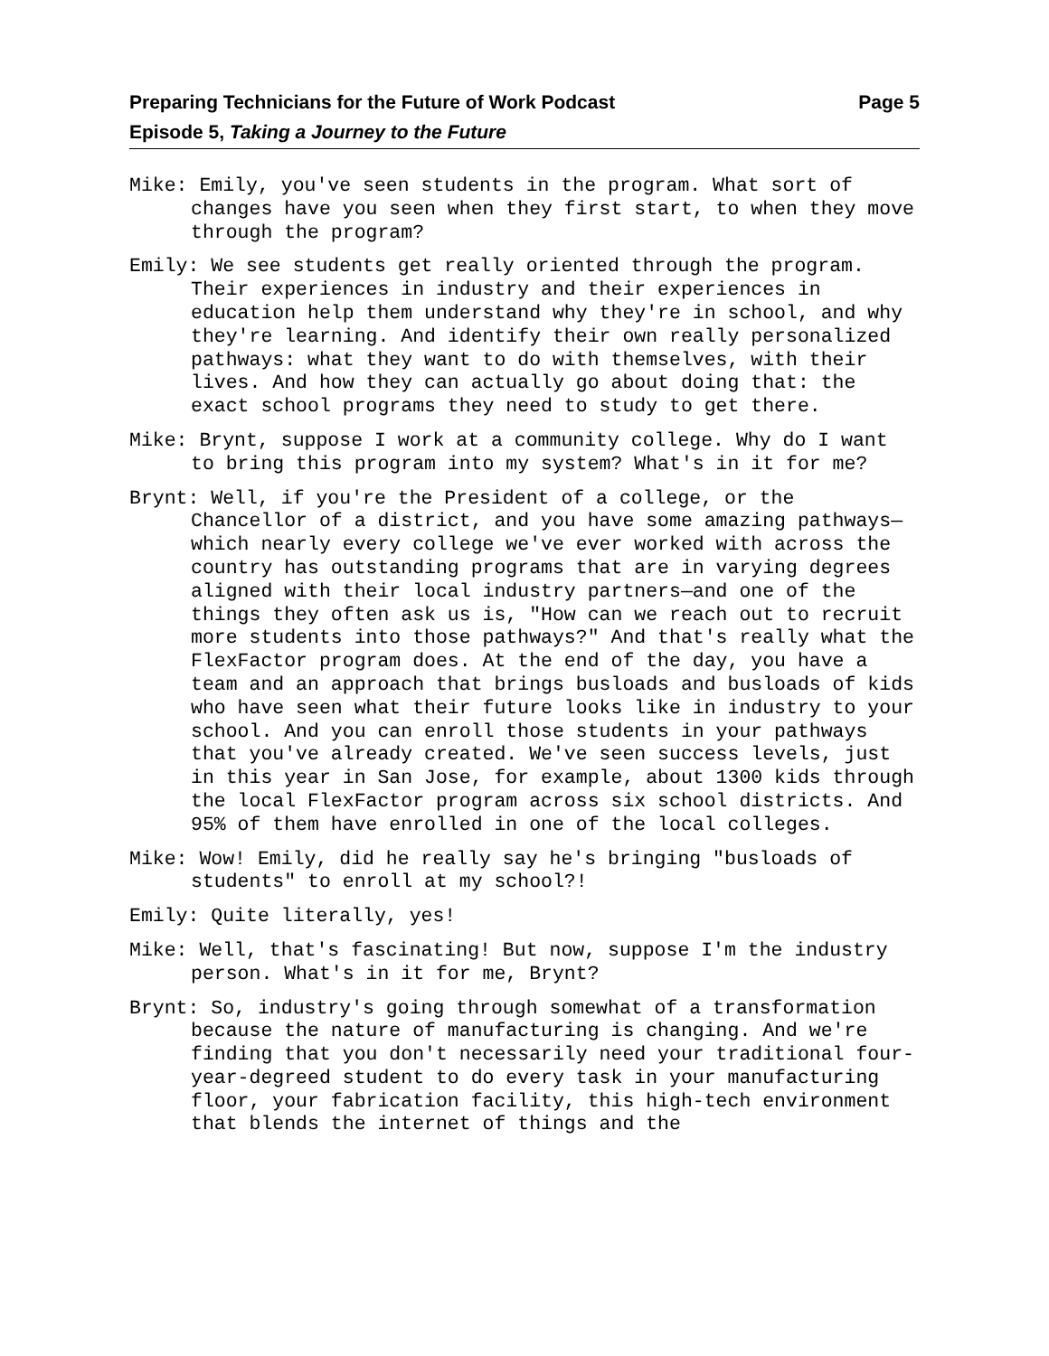Preparing Technicians for the Future of Work Podcast Page 5
Episode 5, Taking a Journey to the Future
Mike: Emily, you've seen students in the program. What sort of changes have you seen when they first start, to when they move through the program?
Emily: We see students get really oriented through the program. Their experiences in industry and their experiences in education help them understand why they're in school, and why they're learning. And identify their own really personalized pathways: what they want to do with themselves, with their lives. And how they can actually go about doing that: the exact school programs they need to study to get there.
Mike: Brynt, suppose I work at a community college. Why do I want to bring this program into my system? What's in it for me?
Brynt: Well, if you're the President of a college, or the Chancellor of a district, and you have some amazing pathways—which nearly every college we've ever worked with across the country has outstanding programs that are in varying degrees aligned with their local industry partners—and one of the things they often ask us is, "How can we reach out to recruit more students into those pathways?" And that's really what the FlexFactor program does. At the end of the day, you have a team and an approach that brings busloads and busloads of kids who have seen what their future looks like in industry to your school. And you can enroll those students in your pathways that you've already created. We've seen success levels, just in this year in San Jose, for example, about 1300 kids through the local FlexFactor program across six school districts. And 95% of them have enrolled in one of the local colleges.
Mike: Wow! Emily, did he really say he's bringing "busloads of students" to enroll at my school?!
Emily: Quite literally, yes!
Mike: Well, that's fascinating! But now, suppose I'm the industry person. What's in it for me, Brynt?
Brynt: So, industry's going through somewhat of a transformation because the nature of manufacturing is changing. And we're finding that you don't necessarily need your traditional four-year-degreed student to do every task in your manufacturing floor, your fabrication facility, this high-tech environment that blends the internet of things and the